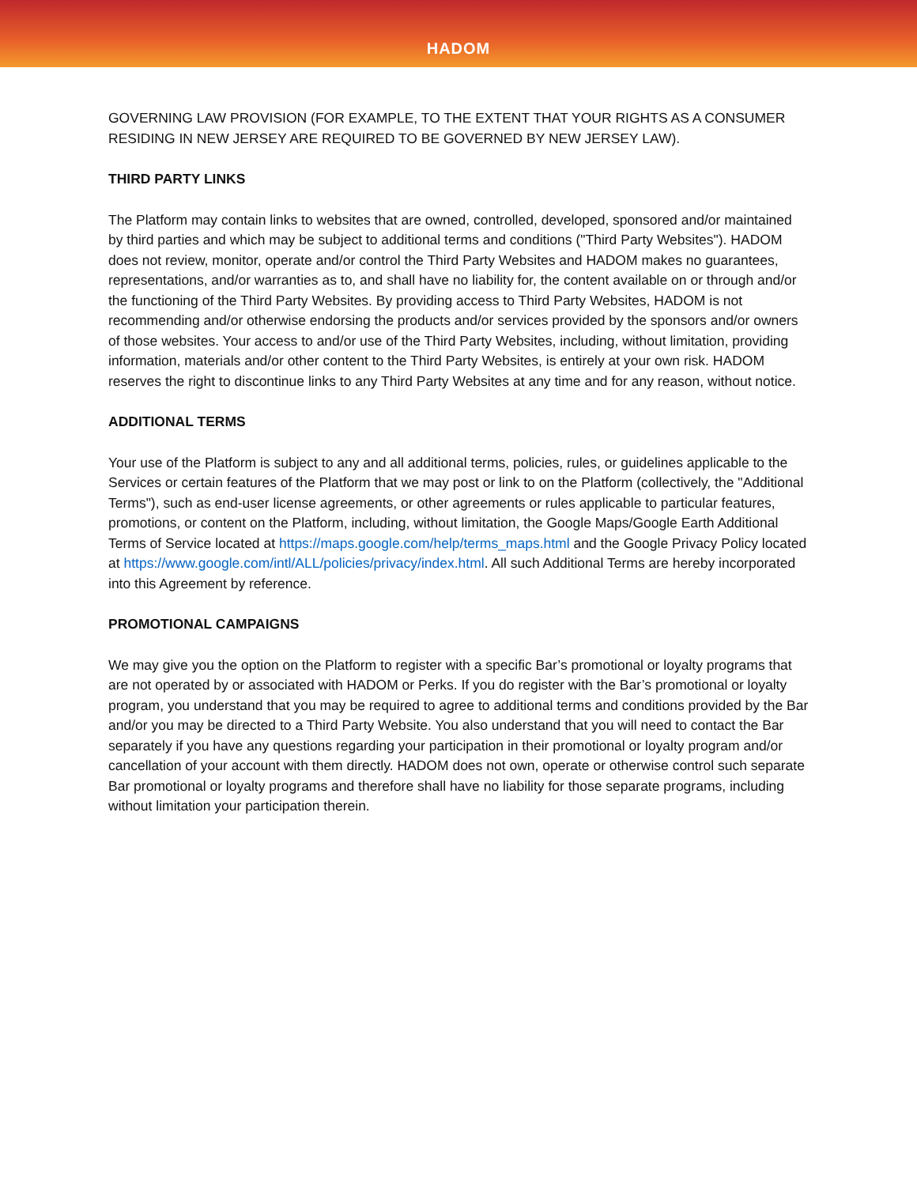HADOM
GOVERNING LAW PROVISION (FOR EXAMPLE, TO THE EXTENT THAT YOUR RIGHTS AS A CONSUMER RESIDING IN NEW JERSEY ARE REQUIRED TO BE GOVERNED BY NEW JERSEY LAW).
THIRD PARTY LINKS
The Platform may contain links to websites that are owned, controlled, developed, sponsored and/or maintained by third parties and which may be subject to additional terms and conditions ("Third Party Websites"). HADOM does not review, monitor, operate and/or control the Third Party Websites and HADOM makes no guarantees, representations, and/or warranties as to, and shall have no liability for, the content available on or through and/or the functioning of the Third Party Websites. By providing access to Third Party Websites, HADOM is not recommending and/or otherwise endorsing the products and/or services provided by the sponsors and/or owners of those websites. Your access to and/or use of the Third Party Websites, including, without limitation, providing information, materials and/or other content to the Third Party Websites, is entirely at your own risk. HADOM reserves the right to discontinue links to any Third Party Websites at any time and for any reason, without notice.
ADDITIONAL TERMS
Your use of the Platform is subject to any and all additional terms, policies, rules, or guidelines applicable to the Services or certain features of the Platform that we may post or link to on the Platform (collectively, the "Additional Terms"), such as end-user license agreements, or other agreements or rules applicable to particular features, promotions, or content on the Platform, including, without limitation, the Google Maps/Google Earth Additional Terms of Service located at https://maps.google.com/help/terms_maps.html and the Google Privacy Policy located at https://www.google.com/intl/ALL/policies/privacy/index.html. All such Additional Terms are hereby incorporated into this Agreement by reference.
PROMOTIONAL CAMPAIGNS
We may give you the option on the Platform to register with a specific Bar’s promotional or loyalty programs that are not operated by or associated with HADOM or Perks. If you do register with the Bar’s promotional or loyalty program, you understand that you may be required to agree to additional terms and conditions provided by the Bar and/or you may be directed to a Third Party Website. You also understand that you will need to contact the Bar separately if you have any questions regarding your participation in their promotional or loyalty program and/or cancellation of your account with them directly. HADOM does not own, operate or otherwise control such separate Bar promotional or loyalty programs and therefore shall have no liability for those separate programs, including without limitation your participation therein.